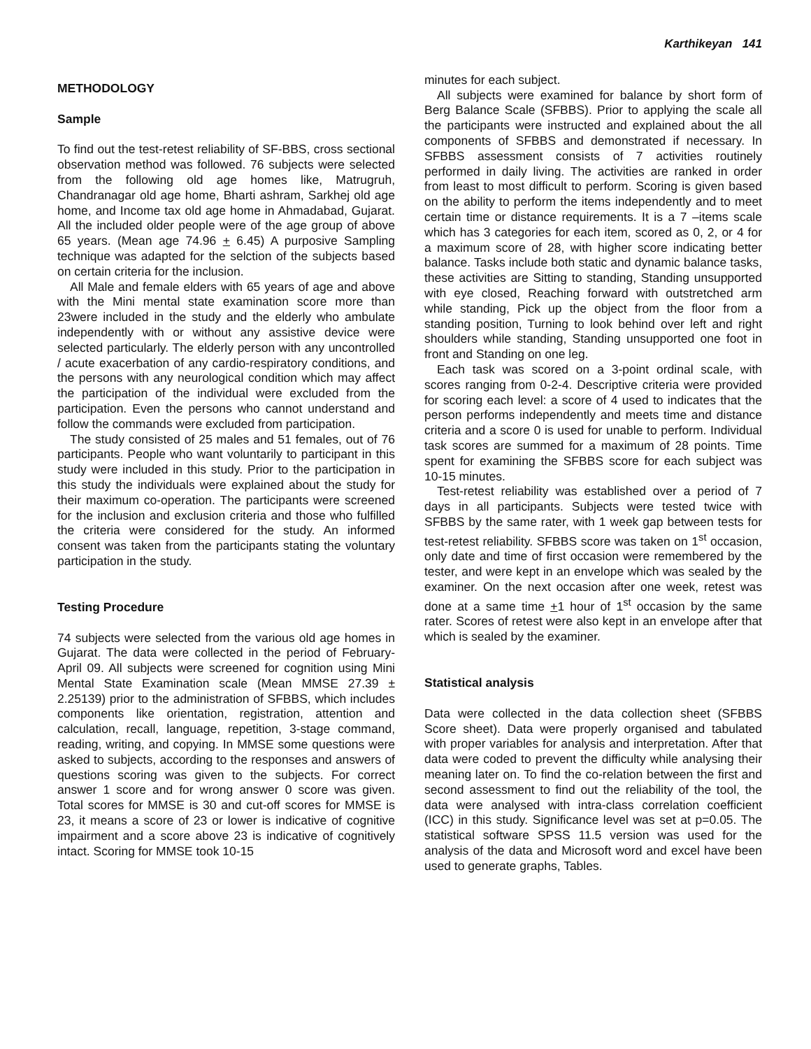Karthikeyan 141
METHODOLOGY
Sample
To find out the test-retest reliability of SF-BBS, cross sectional observation method was followed. 76 subjects were selected from the following old age homes like, Matrugruh, Chandranagar old age home, Bharti ashram, Sarkhej old age home, and Income tax old age home in Ahmadabad, Gujarat. All the included older people were of the age group of above 65 years. (Mean age 74.96 + 6.45) A purposive Sampling technique was adapted for the selction of the subjects based on certain criteria for the inclusion.
All Male and female elders with 65 years of age and above with the Mini mental state examination score more than 23were included in the study and the elderly who ambulate independently with or without any assistive device were selected particularly. The elderly person with any uncontrolled / acute exacerbation of any cardio-respiratory conditions, and the persons with any neurological condition which may affect the participation of the individual were excluded from the participation. Even the persons who cannot understand and follow the commands were excluded from participation.
The study consisted of 25 males and 51 females, out of 76 participants. People who want voluntarily to participant in this study were included in this study. Prior to the participation in this study the individuals were explained about the study for their maximum co-operation. The participants were screened for the inclusion and exclusion criteria and those who fulfilled the criteria were considered for the study. An informed consent was taken from the participants stating the voluntary participation in the study.
Testing Procedure
74 subjects were selected from the various old age homes in Gujarat. The data were collected in the period of February-April 09. All subjects were screened for cognition using Mini Mental State Examination scale (Mean MMSE 27.39 ± 2.25139) prior to the administration of SFBBS, which includes components like orientation, registration, attention and calculation, recall, language, repetition, 3-stage command, reading, writing, and copying. In MMSE some questions were asked to subjects, according to the responses and answers of questions scoring was given to the subjects. For correct answer 1 score and for wrong answer 0 score was given. Total scores for MMSE is 30 and cut-off scores for MMSE is 23, it means a score of 23 or lower is indicative of cognitive impairment and a score above 23 is indicative of cognitively intact. Scoring for MMSE took 10-15
minutes for each subject.
All subjects were examined for balance by short form of Berg Balance Scale (SFBBS). Prior to applying the scale all the participants were instructed and explained about the all components of SFBBS and demonstrated if necessary. In SFBBS assessment consists of 7 activities routinely performed in daily living. The activities are ranked in order from least to most difficult to perform. Scoring is given based on the ability to perform the items independently and to meet certain time or distance requirements. It is a 7 –items scale which has 3 categories for each item, scored as 0, 2, or 4 for a maximum score of 28, with higher score indicating better balance. Tasks include both static and dynamic balance tasks, these activities are Sitting to standing, Standing unsupported with eye closed, Reaching forward with outstretched arm while standing, Pick up the object from the floor from a standing position, Turning to look behind over left and right shoulders while standing, Standing unsupported one foot in front and Standing on one leg.
Each task was scored on a 3-point ordinal scale, with scores ranging from 0-2-4. Descriptive criteria were provided for scoring each level: a score of 4 used to indicates that the person performs independently and meets time and distance criteria and a score 0 is used for unable to perform. Individual task scores are summed for a maximum of 28 points. Time spent for examining the SFBBS score for each subject was 10-15 minutes.
Test-retest reliability was established over a period of 7 days in all participants. Subjects were tested twice with SFBBS by the same rater, with 1 week gap between tests for test-retest reliability. SFBBS score was taken on 1<sup>st</sup> occasion, only date and time of first occasion were remembered by the tester, and were kept in an envelope which was sealed by the examiner. On the next occasion after one week, retest was done at a same time +1 hour of 1<sup>st</sup> occasion by the same rater. Scores of retest were also kept in an envelope after that which is sealed by the examiner.
Statistical analysis
Data were collected in the data collection sheet (SFBBS Score sheet). Data were properly organised and tabulated with proper variables for analysis and interpretation. After that data were coded to prevent the difficulty while analysing their meaning later on. To find the co-relation between the first and second assessment to find out the reliability of the tool, the data were analysed with intra-class correlation coefficient (ICC) in this study. Significance level was set at p=0.05. The statistical software SPSS 11.5 version was used for the analysis of the data and Microsoft word and excel have been used to generate graphs, Tables.